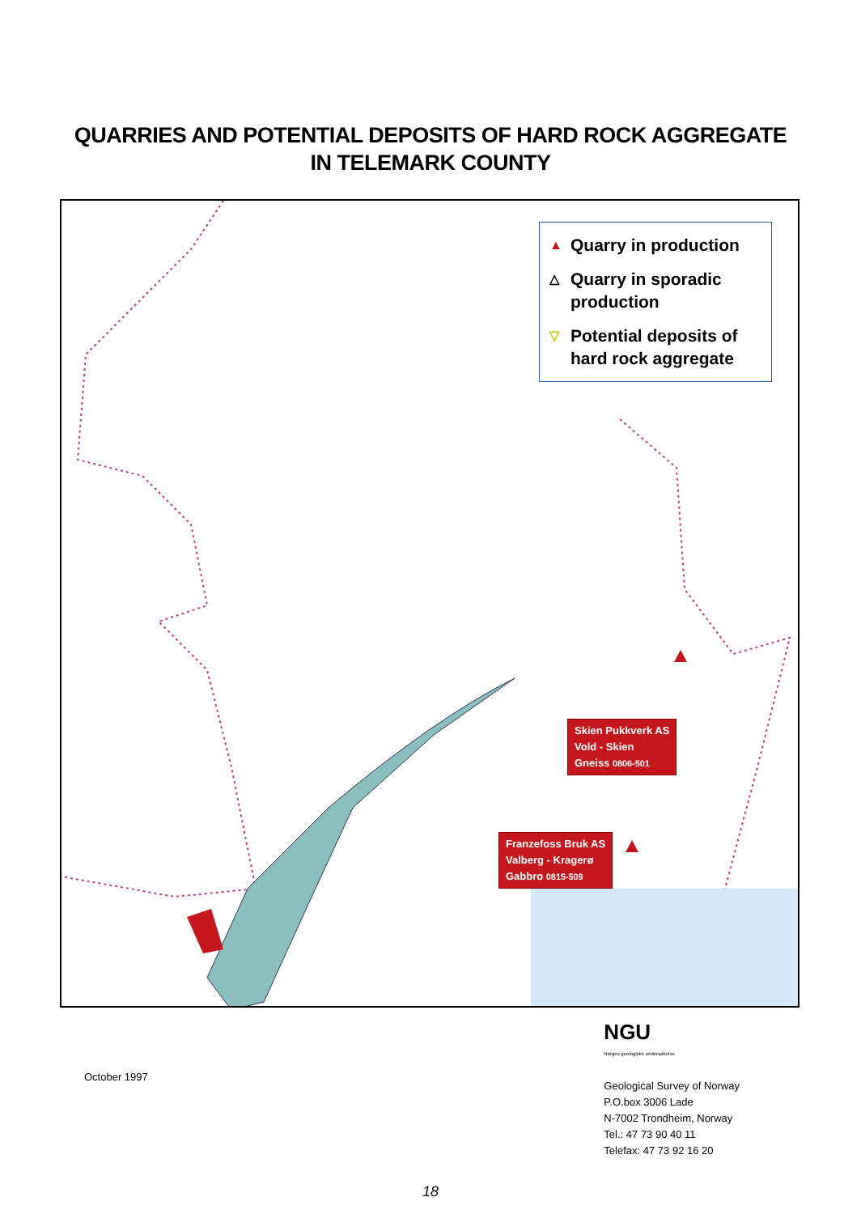QUARRIES AND POTENTIAL DEPOSITS OF HARD ROCK AGGREGATE
IN TELEMARK COUNTY
▲ Quarry in production
△ Quarry in sporadic production
▽ Potential deposits of hard rock aggregate
Skien Pukkverk AS
Vold - Skien
Gneiss 0806-501
Franzefoss Bruk AS
Valberg - Kragerø
Gabbro 0815-509
October 1997
NGU
Norges geologiske undersøkelse
Geological Survey of Norway
P.O.box 3006 Lade
N-7002 Trondheim, Norway
Tel.: 47 73 90 40 11
Telefax: 47 73 92 16 20
18